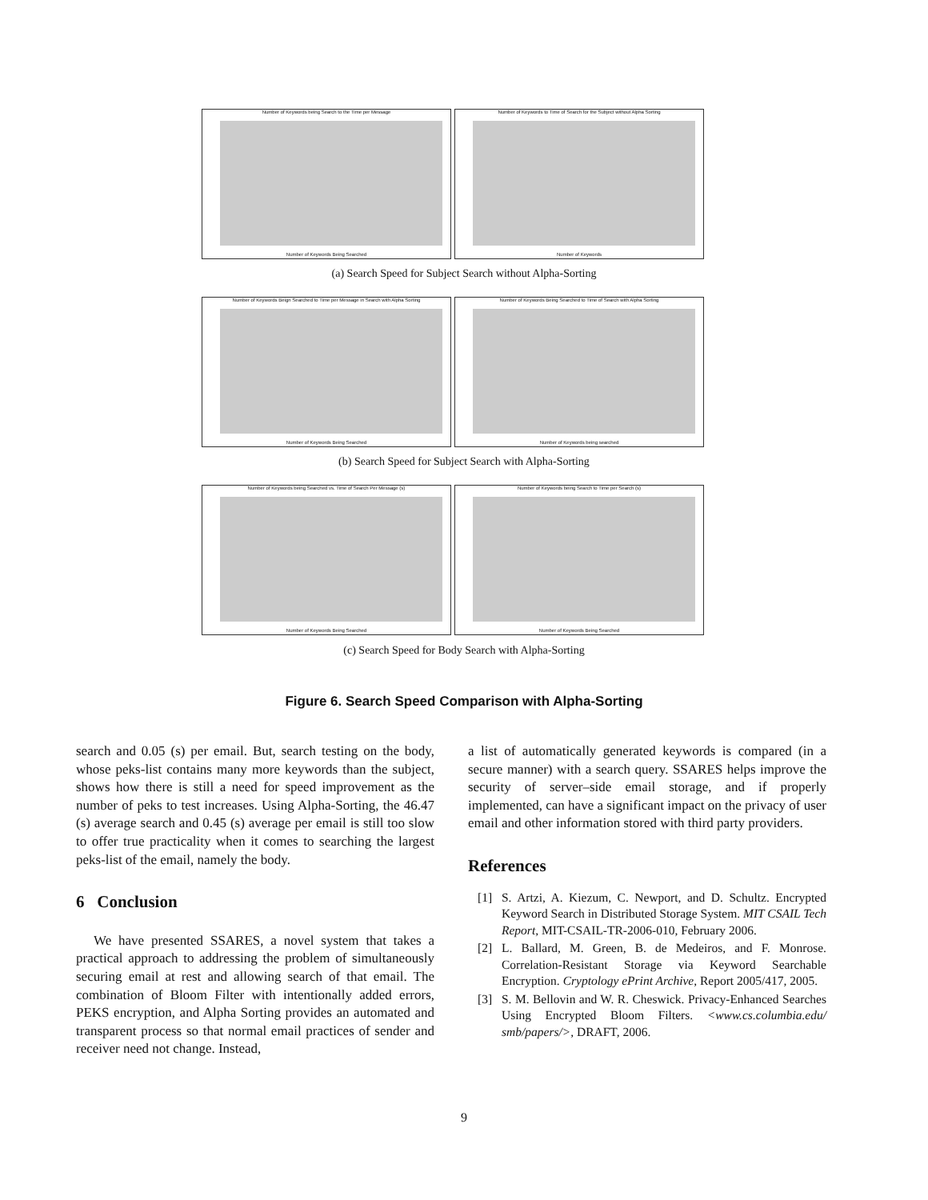Number of Keywords being Search to the Time per Message
Number of Keywords Being Searched
Number of Keywords to Time of Search for the Subject without Alpha Sorting
Number of Keywords
(a) Search Speed for Subject Search without Alpha-Sorting
Number of Keywords Beign Searched to Time per Message in Search with Alpha Sorting
Number of Keywords Being Searched
Number of Keywords Being Searched to Time of Search with Alpha Sorting
Number of Keywords being searched
(b) Search Speed for Subject Search with Alpha-Sorting
Number of Keywords being Searched vs. Time of Search Per Message (s)
Number of Keywords Being Searched
Number of Keywords being Search to Time per Search (s)
Number of Keywords Being Searched
(c) Search Speed for Body Search with Alpha-Sorting
Figure 6. Search Speed Comparison with Alpha-Sorting
search and 0.05 (s) per email. But, search testing on the body, whose peks-list contains many more keywords than the subject, shows how there is still a need for speed improvement as the number of peks to test increases. Using Alpha-Sorting, the 46.47 (s) average search and 0.45 (s) average per email is still too slow to offer true practicality when it comes to searching the largest peks-list of the email, namely the body.
6 Conclusion
We have presented SSARES, a novel system that takes a practical approach to addressing the problem of simultaneously securing email at rest and allowing search of that email. The combination of Bloom Filter with intentionally added errors, PEKS encryption, and Alpha Sorting provides an automated and transparent process so that normal email practices of sender and receiver need not change. Instead,
a list of automatically generated keywords is compared (in a secure manner) with a search query. SSARES helps improve the security of server–side email storage, and if properly implemented, can have a significant impact on the privacy of user email and other information stored with third party providers.
References
[1] S. Artzi, A. Kiezum, C. Newport, and D. Schultz. Encrypted Keyword Search in Distributed Storage System. MIT CSAIL Tech Report, MIT-CSAIL-TR-2006-010, February 2006.
[2] L. Ballard, M. Green, B. de Medeiros, and F. Monrose. Correlation-Resistant Storage via Keyword Searchable Encryption. Cryptology ePrint Archive, Report 2005/417, 2005.
[3] S. M. Bellovin and W. R. Cheswick. Privacy-Enhanced Searches Using Encrypted Bloom Filters. <www.cs.columbia.edu/ smb/papers/>, DRAFT, 2006.
9